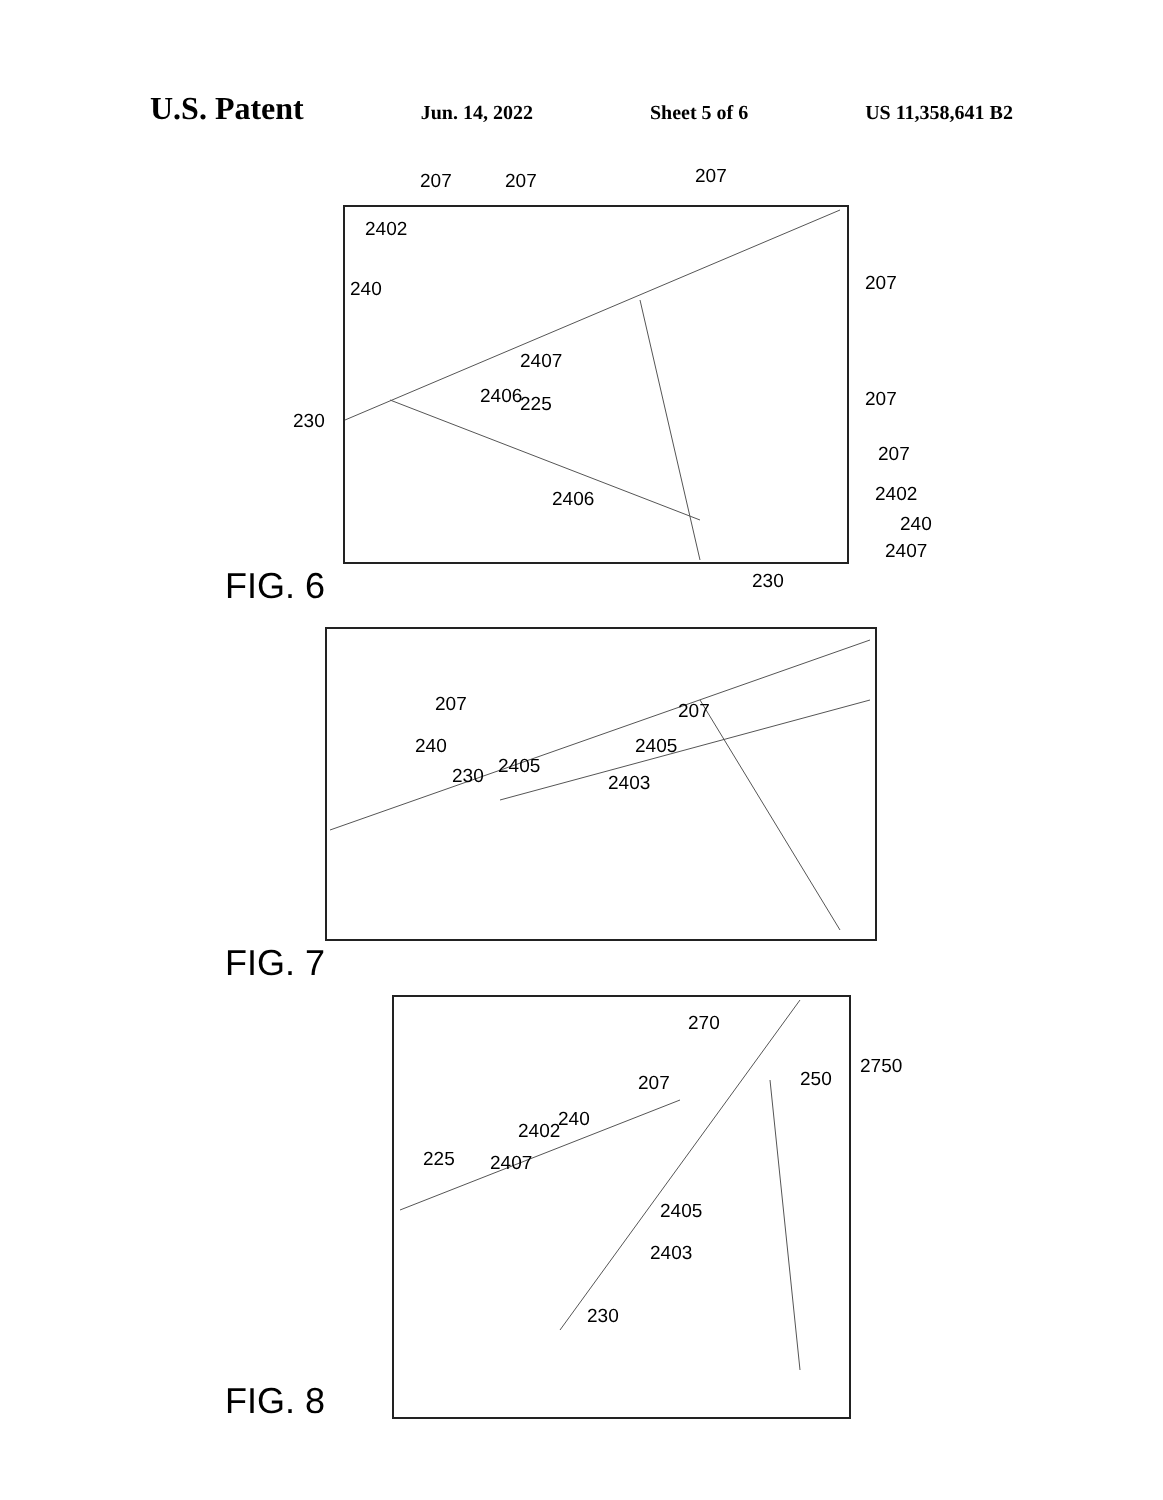U.S. Patent
Jun. 14, 2022 Sheet 5 of 6 US 11,358,641 B2
207 207 207
2402
240 207
2407
2406 225
230
207
207
2402
2406
240
2407
230
FIG. 6
207 207
240 2405
2405
2403
230
FIG. 7
270
2750
250
207
2402
240
2407
225
2405
2403
230
FIG. 8